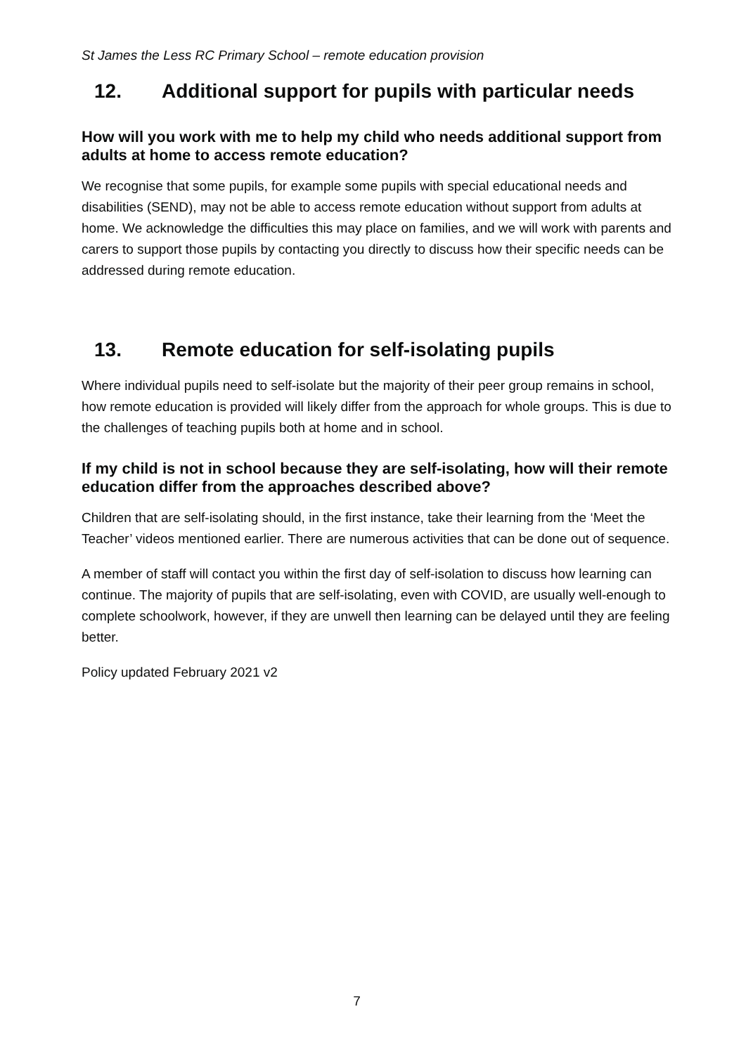St James the Less RC Primary School – remote education provision
12. Additional support for pupils with particular needs
How will you work with me to help my child who needs additional support from adults at home to access remote education?
We recognise that some pupils, for example some pupils with special educational needs and disabilities (SEND), may not be able to access remote education without support from adults at home. We acknowledge the difficulties this may place on families, and we will work with parents and carers to support those pupils by contacting you directly to discuss how their specific needs can be addressed during remote education.
13. Remote education for self-isolating pupils
Where individual pupils need to self-isolate but the majority of their peer group remains in school, how remote education is provided will likely differ from the approach for whole groups. This is due to the challenges of teaching pupils both at home and in school.
If my child is not in school because they are self-isolating, how will their remote education differ from the approaches described above?
Children that are self-isolating should, in the first instance, take their learning from the ‘Meet the Teacher’ videos mentioned earlier. There are numerous activities that can be done out of sequence.
A member of staff will contact you within the first day of self-isolation to discuss how learning can continue. The majority of pupils that are self-isolating, even with COVID, are usually well-enough to complete schoolwork, however, if they are unwell then learning can be delayed until they are feeling better.
Policy updated February 2021 v2
7